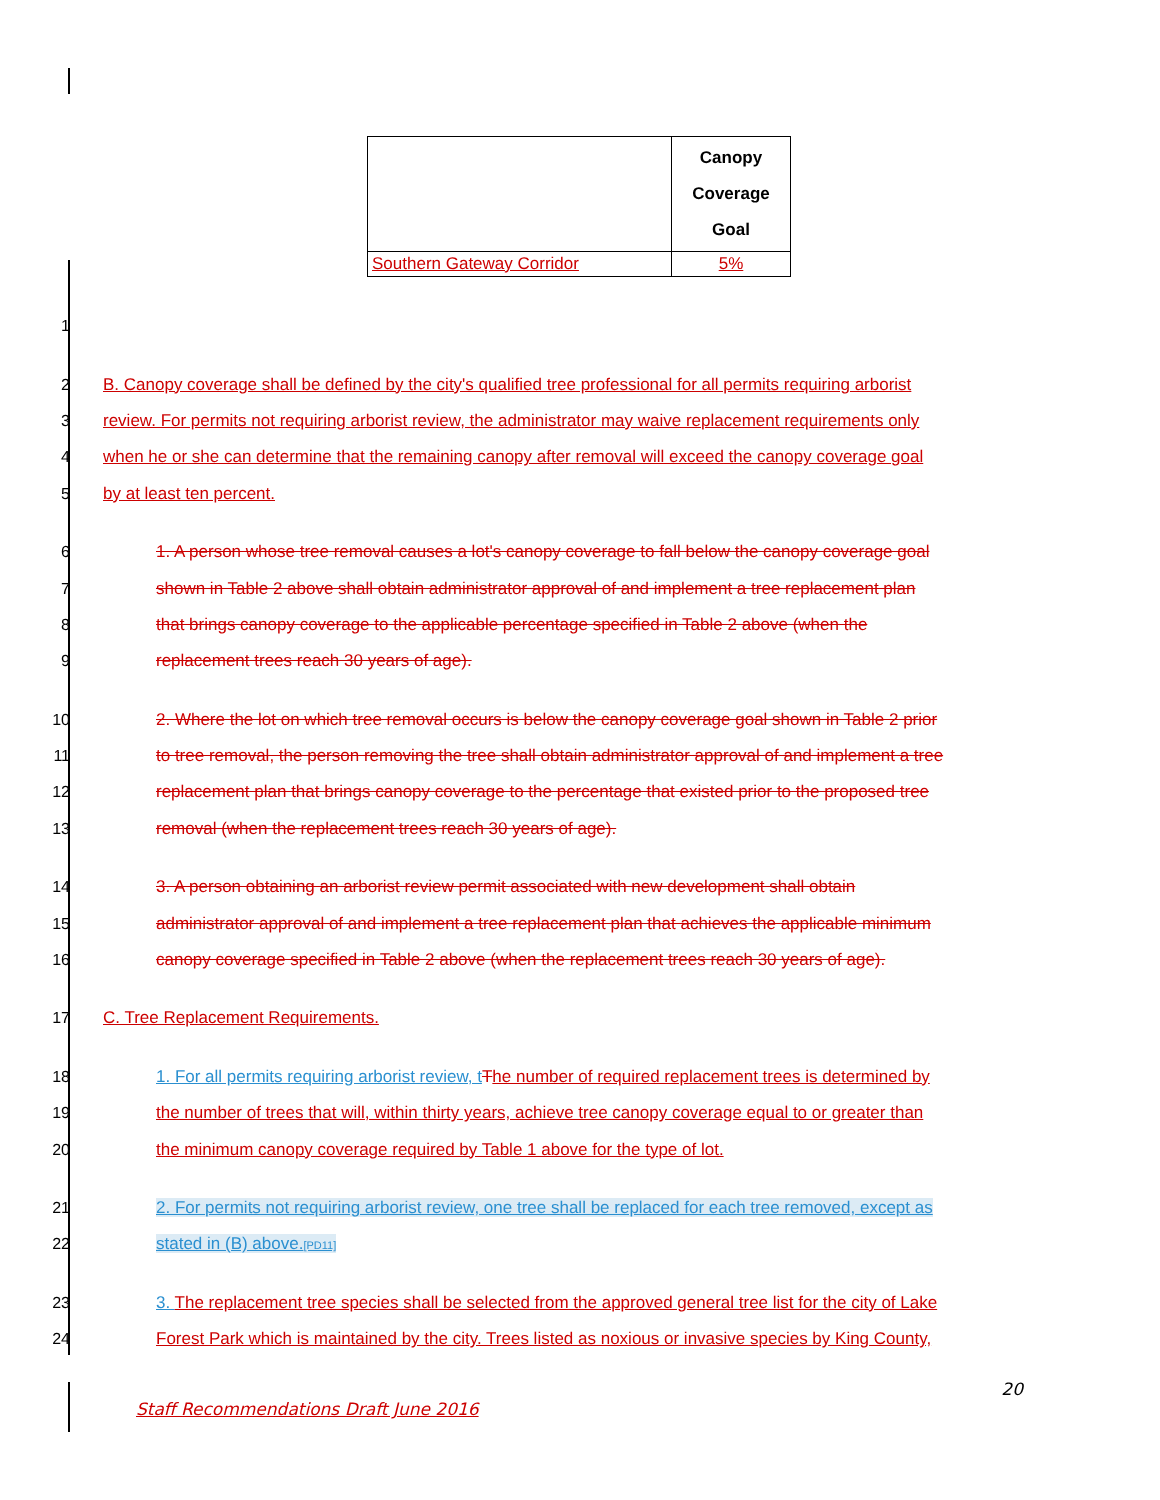| | Canopy Coverage Goal |
| Southern Gateway Corridor | 5% |
1
2 B. Canopy coverage shall be defined by the city's qualified tree professional for all permits requiring arborist
3 review. For permits not requiring arborist review, the administrator may waive replacement requirements only
4 when he or she can determine that the remaining canopy after removal will exceed the canopy coverage goal
5 by at least ten percent.
6 1. A person whose tree removal causes a lot's canopy coverage to fall below the canopy coverage goal
7 shown in Table 2 above shall obtain administrator approval of and implement a tree replacement plan
8 that brings canopy coverage to the applicable percentage specified in Table 2 above (when the
9 replacement trees reach 30 years of age).
10 2. Where the lot on which tree removal occurs is below the canopy coverage goal shown in Table 2 prior
11 to tree removal, the person removing the tree shall obtain administrator approval of and implement a tree
12 replacement plan that brings canopy coverage to the percentage that existed prior to the proposed tree
13 removal (when the replacement trees reach 30 years of age).
14 3. A person obtaining an arborist review permit associated with new development shall obtain
15 administrator approval of and implement a tree replacement plan that achieves the applicable minimum
16 canopy coverage specified in Table 2 above (when the replacement trees reach 30 years of age).
17 C. Tree Replacement Requirements.
18 1. For all permits requiring arborist review, t The number of required replacement trees is determined by
19 the number of trees that will, within thirty years, achieve tree canopy coverage equal to or greater than
20 the minimum canopy coverage required by Table 1 above for the type of lot.
21 2. For permits not requiring arborist review, one tree shall be replaced for each tree removed, except as
22 stated in (B) above.[PD11]
23 3. The replacement tree species shall be selected from the approved general tree list for the city of Lake
24 Forest Park which is maintained by the city. Trees listed as noxious or invasive species by King County,
20
Staff Recommendations Draft June 2016